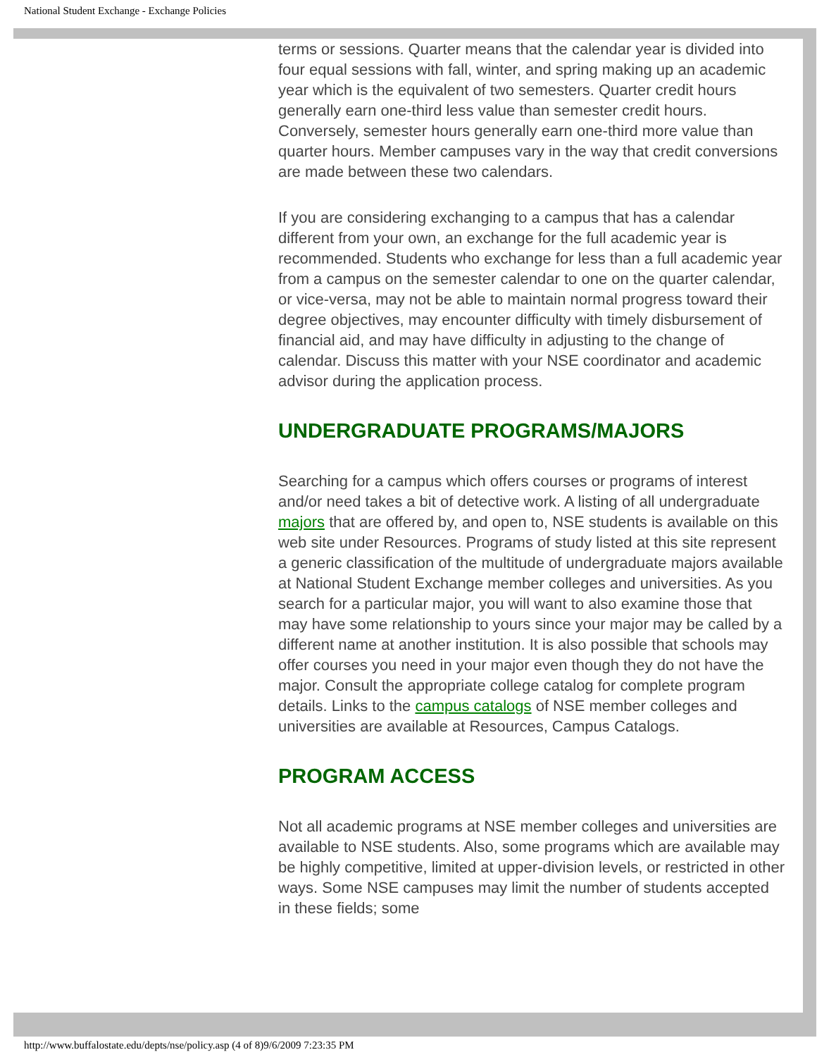National Student Exchange - Exchange Policies
terms or sessions. Quarter means that the calendar year is divided into four equal sessions with fall, winter, and spring making up an academic year which is the equivalent of two semesters. Quarter credit hours generally earn one-third less value than semester credit hours. Conversely, semester hours generally earn one-third more value than quarter hours. Member campuses vary in the way that credit conversions are made between these two calendars.
If you are considering exchanging to a campus that has a calendar different from your own, an exchange for the full academic year is recommended. Students who exchange for less than a full academic year from a campus on the semester calendar to one on the quarter calendar, or vice-versa, may not be able to maintain normal progress toward their degree objectives, may encounter difficulty with timely disbursement of financial aid, and may have difficulty in adjusting to the change of calendar. Discuss this matter with your NSE coordinator and academic advisor during the application process.
UNDERGRADUATE PROGRAMS/MAJORS
Searching for a campus which offers courses or programs of interest and/or need takes a bit of detective work. A listing of all undergraduate majors that are offered by, and open to, NSE students is available on this web site under Resources. Programs of study listed at this site represent a generic classification of the multitude of undergraduate majors available at National Student Exchange member colleges and universities. As you search for a particular major, you will want to also examine those that may have some relationship to yours since your major may be called by a different name at another institution. It is also possible that schools may offer courses you need in your major even though they do not have the major. Consult the appropriate college catalog for complete program details. Links to the campus catalogs of NSE member colleges and universities are available at Resources, Campus Catalogs.
PROGRAM ACCESS
Not all academic programs at NSE member colleges and universities are available to NSE students. Also, some programs which are available may be highly competitive, limited at upper-division levels, or restricted in other ways. Some NSE campuses may limit the number of students accepted in these fields; some
http://www.buffalostate.edu/depts/nse/policy.asp (4 of 8)9/6/2009 7:23:35 PM